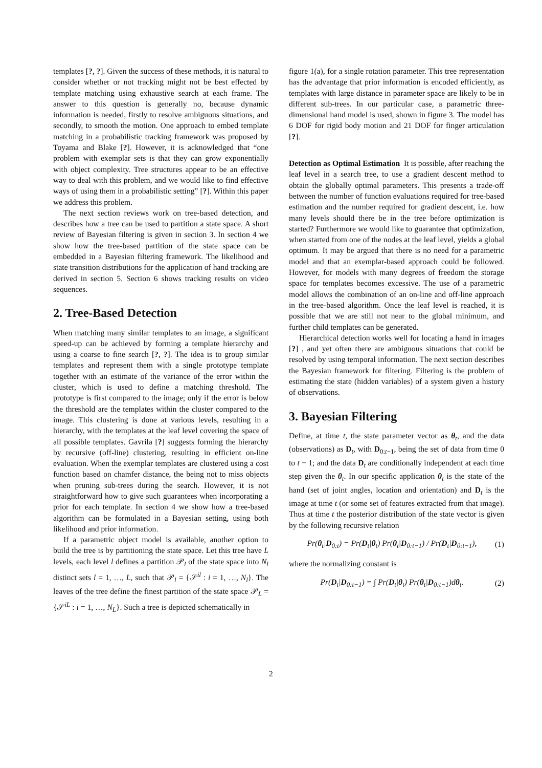templates [?, ?]. Given the success of these methods, it is natural to consider whether or not tracking might not be best effected by template matching using exhaustive search at each frame. The answer to this question is generally no, because dynamic information is needed, firstly to resolve ambiguous situations, and secondly, to smooth the motion. One approach to embed template matching in a probabilistic tracking framework was proposed by Toyama and Blake [?]. However, it is acknowledged that “one problem with exemplar sets is that they can grow exponentially with object complexity. Tree structures appear to be an effective way to deal with this problem, and we would like to find effective ways of using them in a probabilistic setting” [?]. Within this paper we address this problem.
The next section reviews work on tree-based detection, and describes how a tree can be used to partition a state space. A short review of Bayesian filtering is given in section 3. In section 4 we show how the tree-based partition of the state space can be embedded in a Bayesian filtering framework. The likelihood and state transition distributions for the application of hand tracking are derived in section 5. Section 6 shows tracking results on video sequences.
2. Tree-Based Detection
When matching many similar templates to an image, a significant speed-up can be achieved by forming a template hierarchy and using a coarse to fine search [?, ?]. The idea is to group similar templates and represent them with a single prototype template together with an estimate of the variance of the error within the cluster, which is used to define a matching threshold. The prototype is first compared to the image; only if the error is below the threshold are the templates within the cluster compared to the image. This clustering is done at various levels, resulting in a hierarchy, with the templates at the leaf level covering the space of all possible templates. Gavrila [?] suggests forming the hierarchy by recursive (off-line) clustering, resulting in efficient on-line evaluation. When the exemplar templates are clustered using a cost function based on chamfer distance, the being not to miss objects when pruning sub-trees during the search. However, it is not straightforward how to give such guarantees when incorporating a prior for each template. In section 4 we show how a tree-based algorithm can be formulated in a Bayesian setting, using both likelihood and prior information.
If a parametric object model is available, another option to build the tree is by partitioning the state space. Let this tree have L levels, each level l defines a partition 𝒫<sub>l</sub> of the state space into N<sub>l</sub> distinct sets l = 1, …, L, such that 𝒫<sub>l</sub> = {𝒮<sup>il</sup> : i = 1, …, N<sub>l</sub>}. The leaves of the tree define the finest partition of the state space 𝒫<sub>L</sub> = {𝒮<sup>iL</sup> : i = 1, …, N<sub>L</sub>}. Such a tree is depicted schematically in
figure 1(a), for a single rotation parameter. This tree representation has the advantage that prior information is encoded efficiently, as templates with large distance in parameter space are likely to be in different sub-trees. In our particular case, a parametric three-dimensional hand model is used, shown in figure 3. The model has 6 DOF for rigid body motion and 21 DOF for finger articulation [?].
Detection as Optimal Estimation It is possible, after reaching the leaf level in a search tree, to use a gradient descent method to obtain the globally optimal parameters. This presents a trade-off between the number of function evaluations required for tree-based estimation and the number required for gradient descent, i.e. how many levels should there be in the tree before optimization is started? Furthermore we would like to guarantee that optimization, when started from one of the nodes at the leaf level, yields a global optimum. It may be argued that there is no need for a parametric model and that an exemplar-based approach could be followed. However, for models with many degrees of freedom the storage space for templates becomes excessive. The use of a parametric model allows the combination of an on-line and off-line approach in the tree-based algorithm. Once the leaf level is reached, it is possible that we are still not near to the global minimum, and further child templates can be generated.
Hierarchical detection works well for locating a hand in images [?] , and yet often there are ambiguous situations that could be resolved by using temporal information. The next section describes the Bayesian framework for filtering. Filtering is the problem of estimating the state (hidden variables) of a system given a history of observations.
3. Bayesian Filtering
Define, at time t, the state parameter vector as θ<sub>t</sub>, and the data (observations) as D<sub>t</sub>, with D<sub>0:t−1</sub>, being the set of data from time 0 to t − 1; and the data D<sub>t</sub> are conditionally independent at each time step given the θ<sub>t</sub>. In our specific application θ<sub>t</sub> is the state of the hand (set of joint angles, location and orientation) and D<sub>t</sub> is the image at time t (or some set of features extracted from that image). Thus at time t the posterior distribution of the state vector is given by the following recursive relation
Pr(θ<sub>t</sub>|D<sub>0:t</sub>) = Pr(D<sub>t</sub>|θ<sub>t</sub>) Pr(θ<sub>t</sub>|D<sub>0:t−1</sub>) / Pr(D<sub>t</sub>|D<sub>0:t−1</sub>), (1)
where the normalizing constant is
Pr(D<sub>t</sub>|D<sub>0:t−1</sub>) = ∫ Pr(D<sub>t</sub>|θ<sub>t</sub>) Pr(θ<sub>t</sub>|D<sub>0:t−1</sub>)dθ<sub>t</sub>. (2)
2